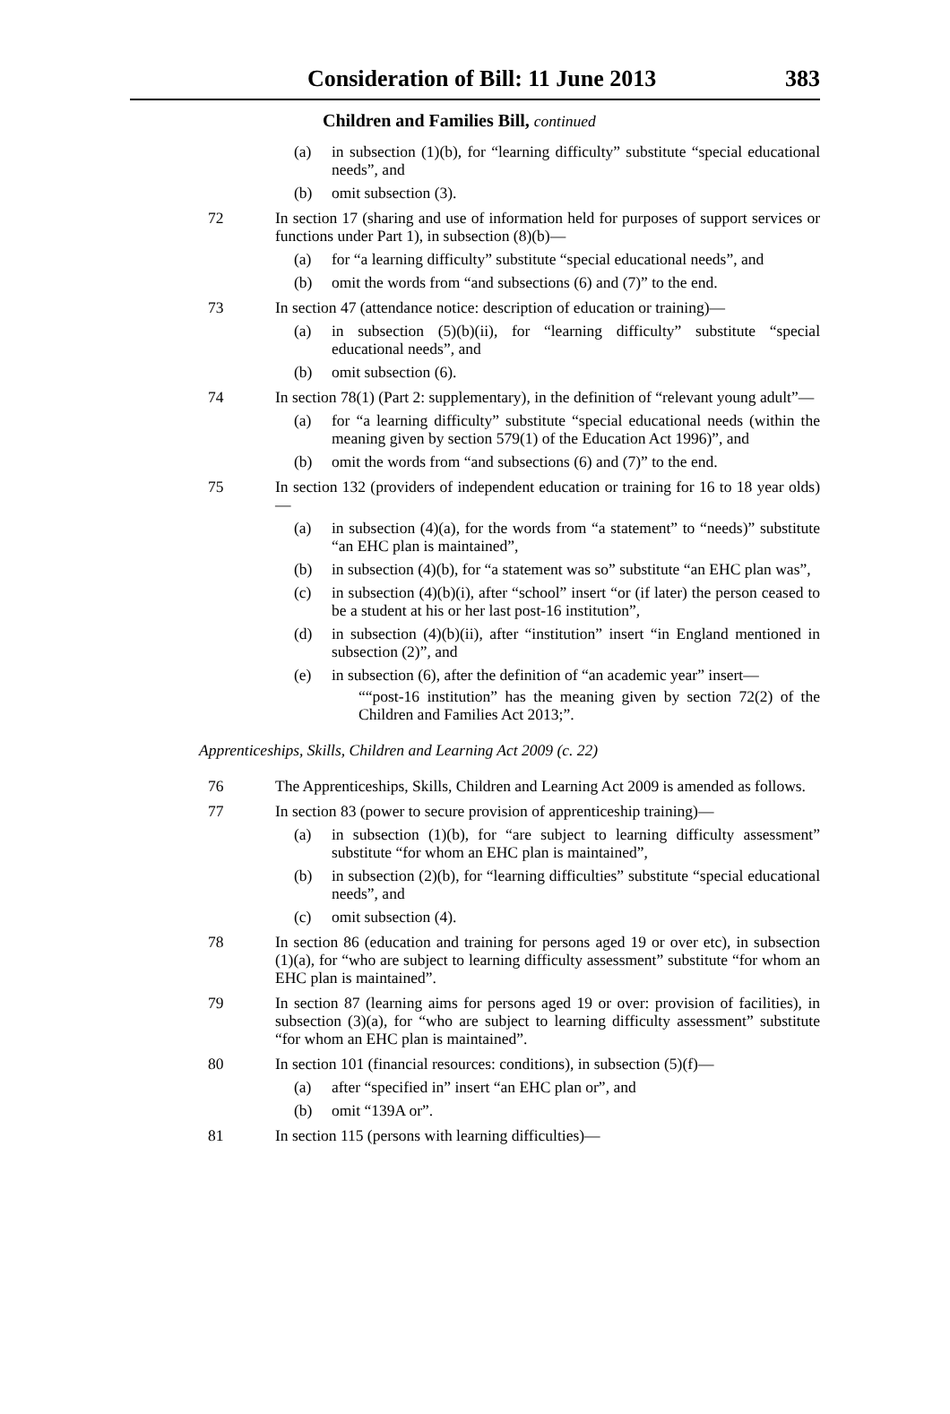Consideration of Bill: 11 June 2013 383
Children and Families Bill, continued
(a) in subsection (1)(b), for “learning difficulty” substitute “special educational needs”, and
(b) omit subsection (3).
72 In section 17 (sharing and use of information held for purposes of support services or functions under Part 1), in subsection (8)(b)—
(a) for “a learning difficulty” substitute “special educational needs”, and
(b) omit the words from “and subsections (6) and (7)” to the end.
73 In section 47 (attendance notice: description of education or training)—
(a) in subsection (5)(b)(ii), for “learning difficulty” substitute “special educational needs”, and
(b) omit subsection (6).
74 In section 78(1) (Part 2: supplementary), in the definition of “relevant young adult”—
(a) for “a learning difficulty” substitute “special educational needs (within the meaning given by section 579(1) of the Education Act 1996)”, and
(b) omit the words from “and subsections (6) and (7)” to the end.
75 In section 132 (providers of independent education or training for 16 to 18 year olds)—
(a) in subsection (4)(a), for the words from “a statement” to “needs)” substitute “an EHC plan is maintained”,
(b) in subsection (4)(b), for “a statement was so” substitute “an EHC plan was”,
(c) in subsection (4)(b)(i), after “school” insert “or (if later) the person ceased to be a student at his or her last post-16 institution”,
(d) in subsection (4)(b)(ii), after “institution” insert “in England mentioned in subsection (2)”, and
(e) in subsection (6), after the definition of “an academic year” insert—
““post-16 institution” has the meaning given by section 72(2) of the Children and Families Act 2013;”.
Apprenticeships, Skills, Children and Learning Act 2009 (c. 22)
76 The Apprenticeships, Skills, Children and Learning Act 2009 is amended as follows.
77 In section 83 (power to secure provision of apprenticeship training)—
(a) in subsection (1)(b), for “are subject to learning difficulty assessment” substitute “for whom an EHC plan is maintained”,
(b) in subsection (2)(b), for “learning difficulties” substitute “special educational needs”, and
(c) omit subsection (4).
78 In section 86 (education and training for persons aged 19 or over etc), in subsection (1)(a), for “who are subject to learning difficulty assessment” substitute “for whom an EHC plan is maintained”.
79 In section 87 (learning aims for persons aged 19 or over: provision of facilities), in subsection (3)(a), for “who are subject to learning difficulty assessment” substitute “for whom an EHC plan is maintained”.
80 In section 101 (financial resources: conditions), in subsection (5)(f)—
(a) after “specified in” insert “an EHC plan or”, and
(b) omit “139A or”.
81 In section 115 (persons with learning difficulties)—